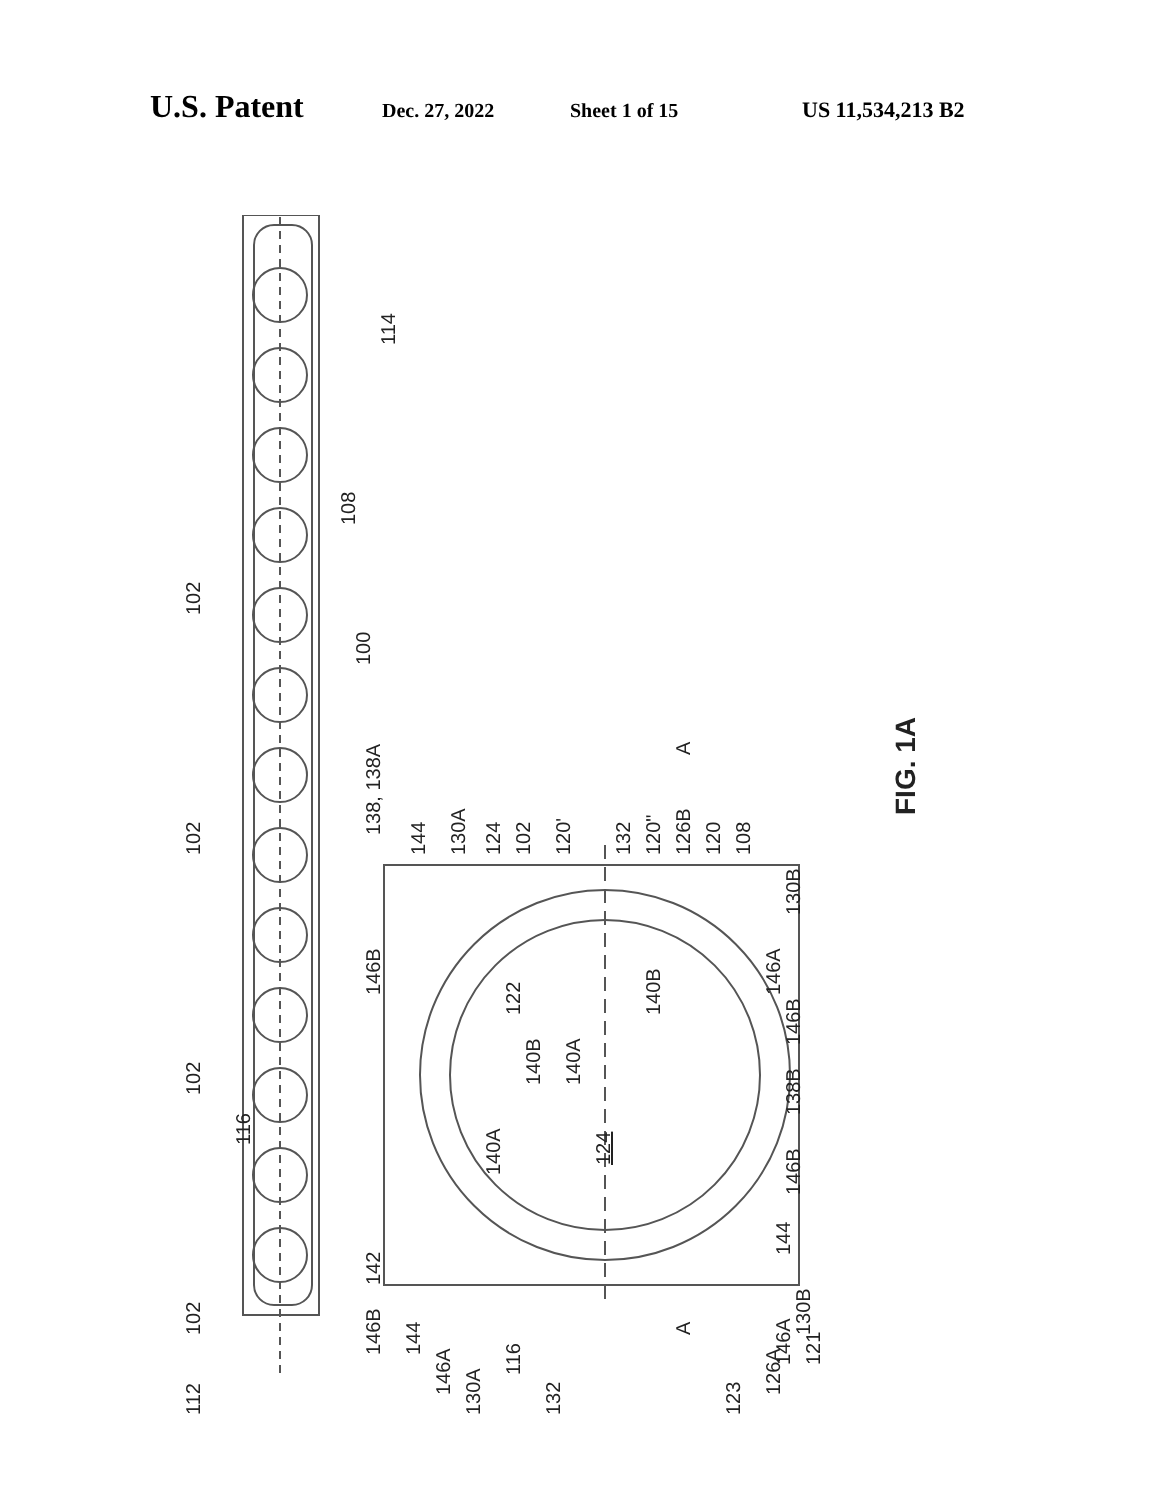U.S. Patent Dec. 27, 2022 Sheet 1 of 15 US 11,534,213 B2
114
108
102
100
102
102
116
102
112
138, 138A
144
130A
124
102
120'
132
120"
126B
120
108
A
A
146B
122
140B
140A
140A
124
140B
130B
146A
146B
138B
146B
144
130B
146A
142
146B
144
146A
130A
116
132
123
126A
121
FIG. 1A